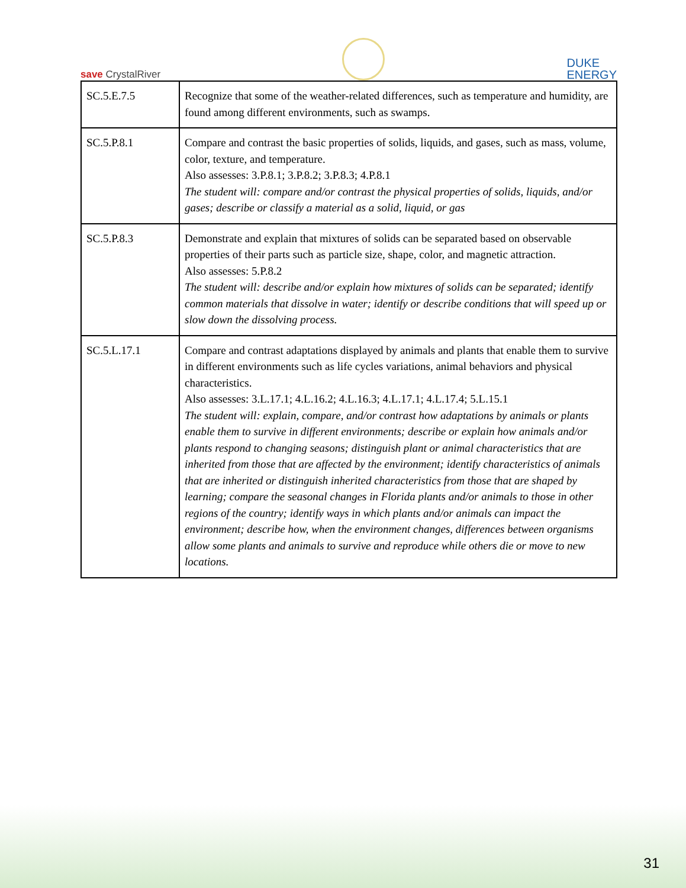save CrystalRiver
DUKE
ENERGY
| SC.5.E.7.5 | Recognize that some of the weather-related differences, such as temperature and humidity, are found among different environments, such as swamps. |
| SC.5.P.8.1 | Compare and contrast the basic properties of solids, liquids, and gases, such as mass, volume, color, texture, and temperature. Also assesses: 3.P.8.1; 3.P.8.2; 3.P.8.3; 4.P.8.1 The student will: compare and/or contrast the physical properties of solids, liquids, and/or gases; describe or classify a material as a solid, liquid, or gas |
| SC.5.P.8.3 | Demonstrate and explain that mixtures of solids can be separated based on observable properties of their parts such as particle size, shape, color, and magnetic attraction. Also assesses: 5.P.8.2 The student will: describe and/or explain how mixtures of solids can be separated; identify common materials that dissolve in water; identify or describe conditions that will speed up or slow down the dissolving process. |
| SC.5.L.17.1 | Compare and contrast adaptations displayed by animals and plants that enable them to survive in different environments such as life cycles variations, animal behaviors and physical characteristics. Also assesses: 3.L.17.1; 4.L.16.2; 4.L.16.3; 4.L.17.1; 4.L.17.4; 5.L.15.1 The student will: explain, compare, and/or contrast how adaptations by animals or plants enable them to survive in different environments; describe or explain how animals and/or plants respond to changing seasons; distinguish plant or animal characteristics that are inherited from those that are affected by the environment; identify characteristics of animals that are inherited or distinguish inherited characteristics from those that are shaped by learning; compare the seasonal changes in Florida plants and/or animals to those in other regions of the country; identify ways in which plants and/or animals can impact the environment; describe how, when the environment changes, differences between organisms allow some plants and animals to survive and reproduce while others die or move to new locations. |
31